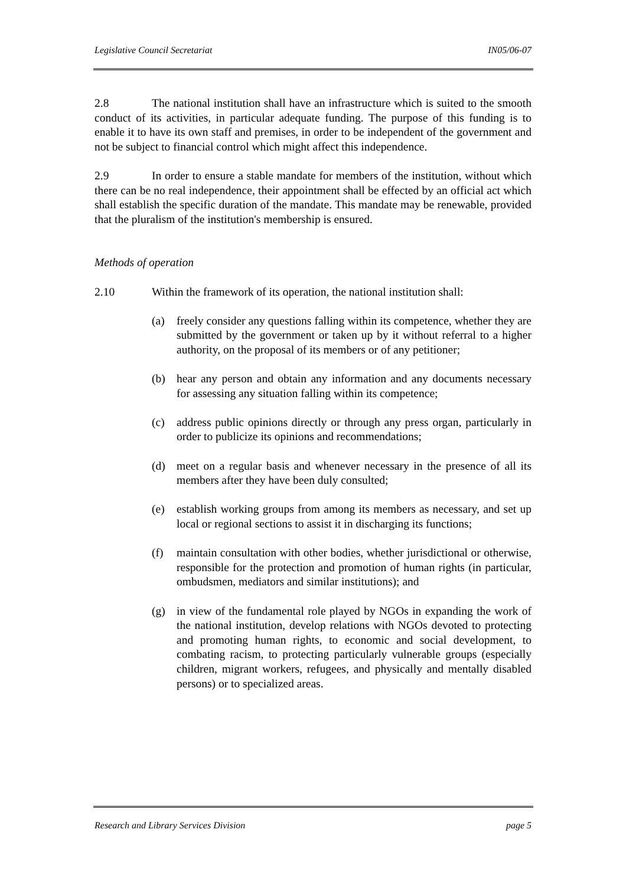Legislative Council Secretariat IN05/06-07
2.8 The national institution shall have an infrastructure which is suited to the smooth conduct of its activities, in particular adequate funding. The purpose of this funding is to enable it to have its own staff and premises, in order to be independent of the government and not be subject to financial control which might affect this independence.
2.9 In order to ensure a stable mandate for members of the institution, without which there can be no real independence, their appointment shall be effected by an official act which shall establish the specific duration of the mandate. This mandate may be renewable, provided that the pluralism of the institution's membership is ensured.
Methods of operation
2.10 Within the framework of its operation, the national institution shall:
(a) freely consider any questions falling within its competence, whether they are submitted by the government or taken up by it without referral to a higher authority, on the proposal of its members or of any petitioner;
(b) hear any person and obtain any information and any documents necessary for assessing any situation falling within its competence;
(c) address public opinions directly or through any press organ, particularly in order to publicize its opinions and recommendations;
(d) meet on a regular basis and whenever necessary in the presence of all its members after they have been duly consulted;
(e) establish working groups from among its members as necessary, and set up local or regional sections to assist it in discharging its functions;
(f) maintain consultation with other bodies, whether jurisdictional or otherwise, responsible for the protection and promotion of human rights (in particular, ombudsmen, mediators and similar institutions); and
(g) in view of the fundamental role played by NGOs in expanding the work of the national institution, develop relations with NGOs devoted to protecting and promoting human rights, to economic and social development, to combating racism, to protecting particularly vulnerable groups (especially children, migrant workers, refugees, and physically and mentally disabled persons) or to specialized areas.
Research and Library Services Division page 5